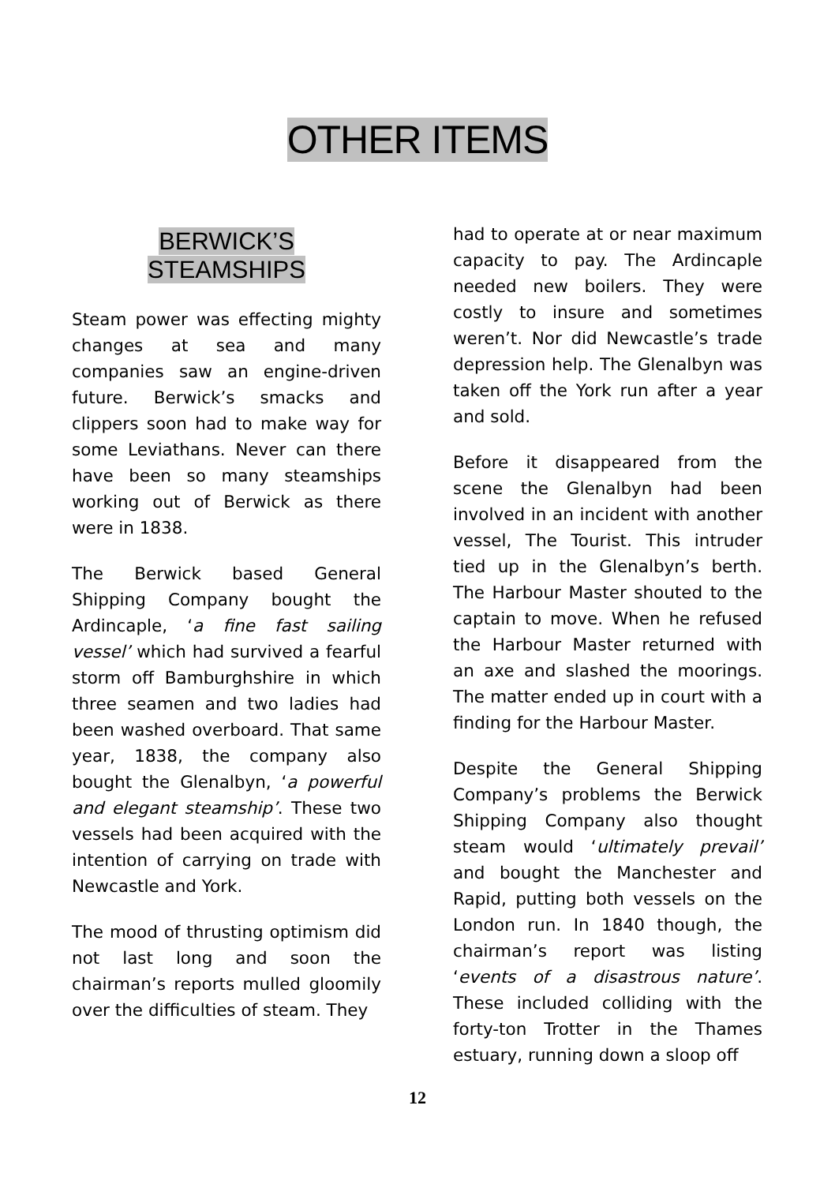OTHER ITEMS
BERWICK’S
STEAMSHIPS
Steam power was effecting mighty changes at sea and many companies saw an engine-driven future. Berwick’s smacks and clippers soon had to make way for some Leviathans. Never can there have been so many steamships working out of Berwick as there were in 1838.
The Berwick based General Shipping Company bought the Ardincaple, ‘a fine fast sailing vessel’ which had survived a fearful storm off Bamburghshire in which three seamen and two ladies had been washed overboard. That same year, 1838, the company also bought the Glenalbyn, ‘a powerful and elegant steamship’. These two vessels had been acquired with the intention of carrying on trade with Newcastle and York.
The mood of thrusting optimism did not last long and soon the chairman’s reports mulled gloomily over the difficulties of steam. They
had to operate at or near maximum capacity to pay. The Ardincaple needed new boilers. They were costly to insure and sometimes weren’t. Nor did Newcastle’s trade depression help. The Glenalbyn was taken off the York run after a year and sold.
Before it disappeared from the scene the Glenalbyn had been involved in an incident with another vessel, The Tourist. This intruder tied up in the Glenalbyn’s berth. The Harbour Master shouted to the captain to move. When he refused the Harbour Master returned with an axe and slashed the moorings. The matter ended up in court with a finding for the Harbour Master.
Despite the General Shipping Company’s problems the Berwick Shipping Company also thought steam would ‘ultimately prevail’ and bought the Manchester and Rapid, putting both vessels on the London run. In 1840 though, the chairman’s report was listing ‘events of a disastrous nature’. These included colliding with the forty-ton Trotter in the Thames estuary, running down a sloop off
12